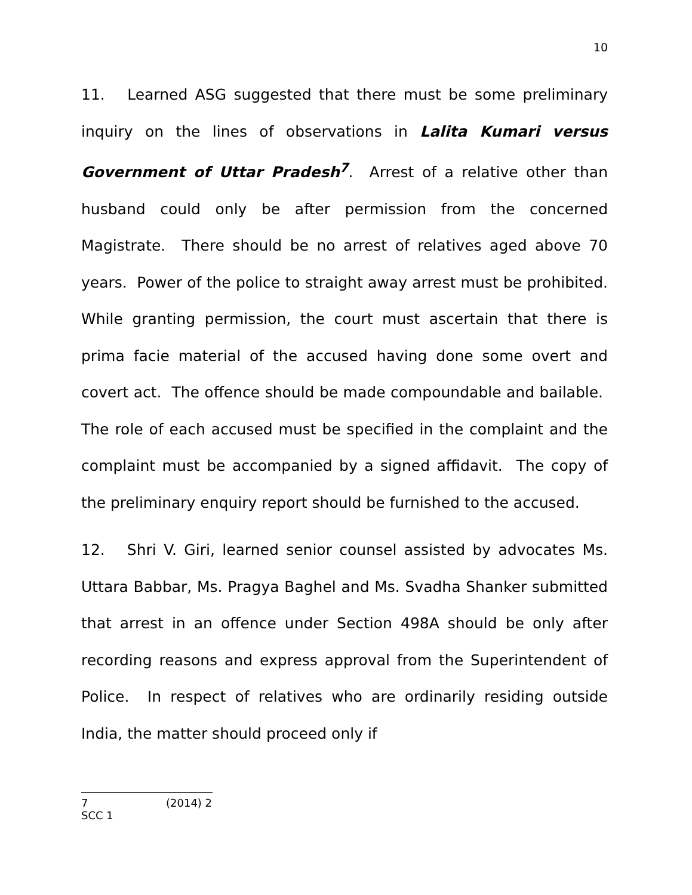10
11. Learned ASG suggested that there must be some preliminary inquiry on the lines of observations in Lalita Kumari versus Government of Uttar Pradesh<sup>7</sup>. Arrest of a relative other than husband could only be after permission from the concerned Magistrate. There should be no arrest of relatives aged above 70 years. Power of the police to straight away arrest must be prohibited. While granting permission, the court must ascertain that there is prima facie material of the accused having done some overt and covert act. The offence should be made compoundable and bailable. The role of each accused must be specified in the complaint and the complaint must be accompanied by a signed affidavit. The copy of the preliminary enquiry report should be furnished to the accused.
12. Shri V. Giri, learned senior counsel assisted by advocates Ms. Uttara Babbar, Ms. Pragya Baghel and Ms. Svadha Shanker submitted that arrest in an offence under Section 498A should be only after recording reasons and express approval from the Superintendent of Police. In respect of relatives who are ordinarily residing outside India, the matter should proceed only if
7 (2014) 2 SCC 1